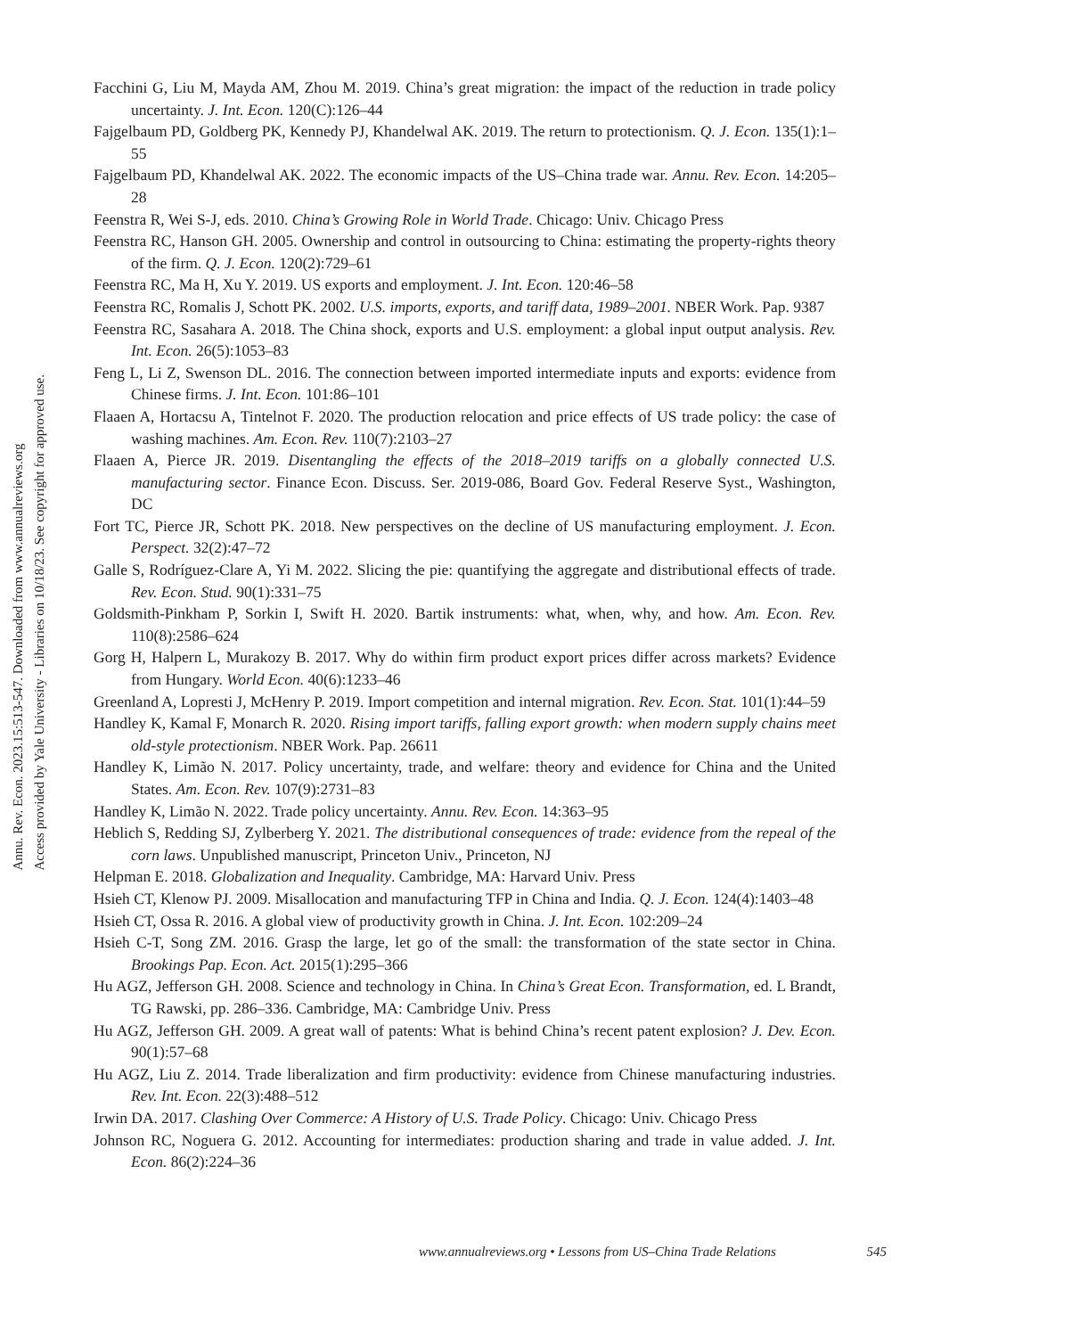Annu. Rev. Econ. 2023.15:513-547. Downloaded from www.annualreviews.org
Access provided by Yale University - Libraries on 10/18/23. See copyright for approved use.
Facchini G, Liu M, Mayda AM, Zhou M. 2019. China’s great migration: the impact of the reduction in trade policy uncertainty. J. Int. Econ. 120(C):126–44
Fajgelbaum PD, Goldberg PK, Kennedy PJ, Khandelwal AK. 2019. The return to protectionism. Q. J. Econ. 135(1):1–55
Fajgelbaum PD, Khandelwal AK. 2022. The economic impacts of the US–China trade war. Annu. Rev. Econ. 14:205–28
Feenstra R, Wei S-J, eds. 2010. China’s Growing Role in World Trade. Chicago: Univ. Chicago Press
Feenstra RC, Hanson GH. 2005. Ownership and control in outsourcing to China: estimating the property-rights theory of the firm. Q. J. Econ. 120(2):729–61
Feenstra RC, Ma H, Xu Y. 2019. US exports and employment. J. Int. Econ. 120:46–58
Feenstra RC, Romalis J, Schott PK. 2002. U.S. imports, exports, and tariff data, 1989–2001. NBER Work. Pap. 9387
Feenstra RC, Sasahara A. 2018. The China shock, exports and U.S. employment: a global input output analysis. Rev. Int. Econ. 26(5):1053–83
Feng L, Li Z, Swenson DL. 2016. The connection between imported intermediate inputs and exports: evidence from Chinese firms. J. Int. Econ. 101:86–101
Flaaen A, Hortacsu A, Tintelnot F. 2020. The production relocation and price effects of US trade policy: the case of washing machines. Am. Econ. Rev. 110(7):2103–27
Flaaen A, Pierce JR. 2019. Disentangling the effects of the 2018–2019 tariffs on a globally connected U.S. manufacturing sector. Finance Econ. Discuss. Ser. 2019-086, Board Gov. Federal Reserve Syst., Washington, DC
Fort TC, Pierce JR, Schott PK. 2018. New perspectives on the decline of US manufacturing employment. J. Econ. Perspect. 32(2):47–72
Galle S, Rodríguez-Clare A, Yi M. 2022. Slicing the pie: quantifying the aggregate and distributional effects of trade. Rev. Econ. Stud. 90(1):331–75
Goldsmith-Pinkham P, Sorkin I, Swift H. 2020. Bartik instruments: what, when, why, and how. Am. Econ. Rev. 110(8):2586–624
Gorg H, Halpern L, Murakozy B. 2017. Why do within firm product export prices differ across markets? Evidence from Hungary. World Econ. 40(6):1233–46
Greenland A, Lopresti J, McHenry P. 2019. Import competition and internal migration. Rev. Econ. Stat. 101(1):44–59
Handley K, Kamal F, Monarch R. 2020. Rising import tariffs, falling export growth: when modern supply chains meet old-style protectionism. NBER Work. Pap. 26611
Handley K, Limão N. 2017. Policy uncertainty, trade, and welfare: theory and evidence for China and the United States. Am. Econ. Rev. 107(9):2731–83
Handley K, Limão N. 2022. Trade policy uncertainty. Annu. Rev. Econ. 14:363–95
Heblich S, Redding SJ, Zylberberg Y. 2021. The distributional consequences of trade: evidence from the repeal of the corn laws. Unpublished manuscript, Princeton Univ., Princeton, NJ
Helpman E. 2018. Globalization and Inequality. Cambridge, MA: Harvard Univ. Press
Hsieh CT, Klenow PJ. 2009. Misallocation and manufacturing TFP in China and India. Q. J. Econ. 124(4):1403–48
Hsieh CT, Ossa R. 2016. A global view of productivity growth in China. J. Int. Econ. 102:209–24
Hsieh C-T, Song ZM. 2016. Grasp the large, let go of the small: the transformation of the state sector in China. Brookings Pap. Econ. Act. 2015(1):295–366
Hu AGZ, Jefferson GH. 2008. Science and technology in China. In China’s Great Econ. Transformation, ed. L Brandt, TG Rawski, pp. 286–336. Cambridge, MA: Cambridge Univ. Press
Hu AGZ, Jefferson GH. 2009. A great wall of patents: What is behind China’s recent patent explosion? J. Dev. Econ. 90(1):57–68
Hu AGZ, Liu Z. 2014. Trade liberalization and firm productivity: evidence from Chinese manufacturing industries. Rev. Int. Econ. 22(3):488–512
Irwin DA. 2017. Clashing Over Commerce: A History of U.S. Trade Policy. Chicago: Univ. Chicago Press
Johnson RC, Noguera G. 2012. Accounting for intermediates: production sharing and trade in value added. J. Int. Econ. 86(2):224–36
www.annualreviews.org • Lessons from US–China Trade Relations 545